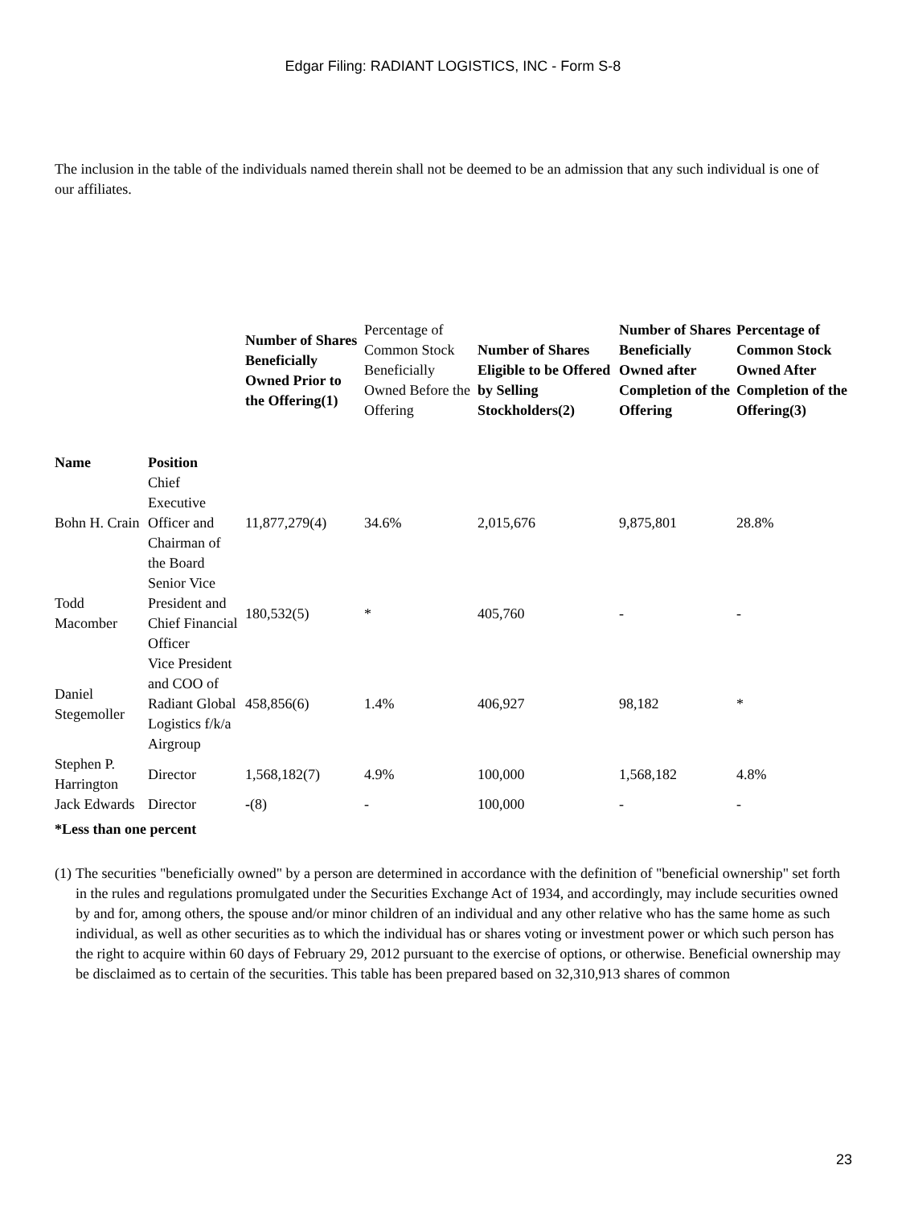Edgar Filing: RADIANT LOGISTICS, INC - Form S-8
The inclusion in the table of the individuals named therein shall not be deemed to be an admission that any such individual is one of our affiliates.
| | | Number of Shares Beneficially Owned Prior to the Offering(1) | Percentage of Common Stock Beneficially Owned Before the Offering | Number of Shares Eligible to be Offered by Selling Stockholders(2) | Number of Shares Beneficially Owned after Completion of the Offering | Percentage of Common Stock Owned After Completion of the Offering(3) |
| --- | --- | --- | --- | --- | --- | --- |
| Name | Position | | | | | |
| Bohn H. Crain | Chief Executive Officer and Chairman of the Board | 11,877,279(4) | 34.6% | 2,015,676 | 9,875,801 | 28.8% |
| Todd Macomber | Senior Vice President and Chief Financial Officer | 180,532(5) | * | 405,760 | - | - |
| Daniel Stegemoller | Vice President and COO of Radiant Global Logistics f/k/a Airgroup | 458,856(6) | 1.4% | 406,927 | 98,182 | * |
| Stephen P. Harrington | Director | 1,568,182(7) | 4.9% | 100,000 | 1,568,182 | 4.8% |
| Jack Edwards | Director | - (8) | - | 100,000 | - | - |
| *Less than one percent | | | | | | |
(1) The securities "beneficially owned" by a person are determined in accordance with the definition of "beneficial ownership" set forth in the rules and regulations promulgated under the Securities Exchange Act of 1934, and accordingly, may include securities owned by and for, among others, the spouse and/or minor children of an individual and any other relative who has the same home as such individual, as well as other securities as to which the individual has or shares voting or investment power or which such person has the right to acquire within 60 days of February 29, 2012 pursuant to the exercise of options, or otherwise. Beneficial ownership may be disclaimed as to certain of the securities. This table has been prepared based on 32,310,913 shares of common
23